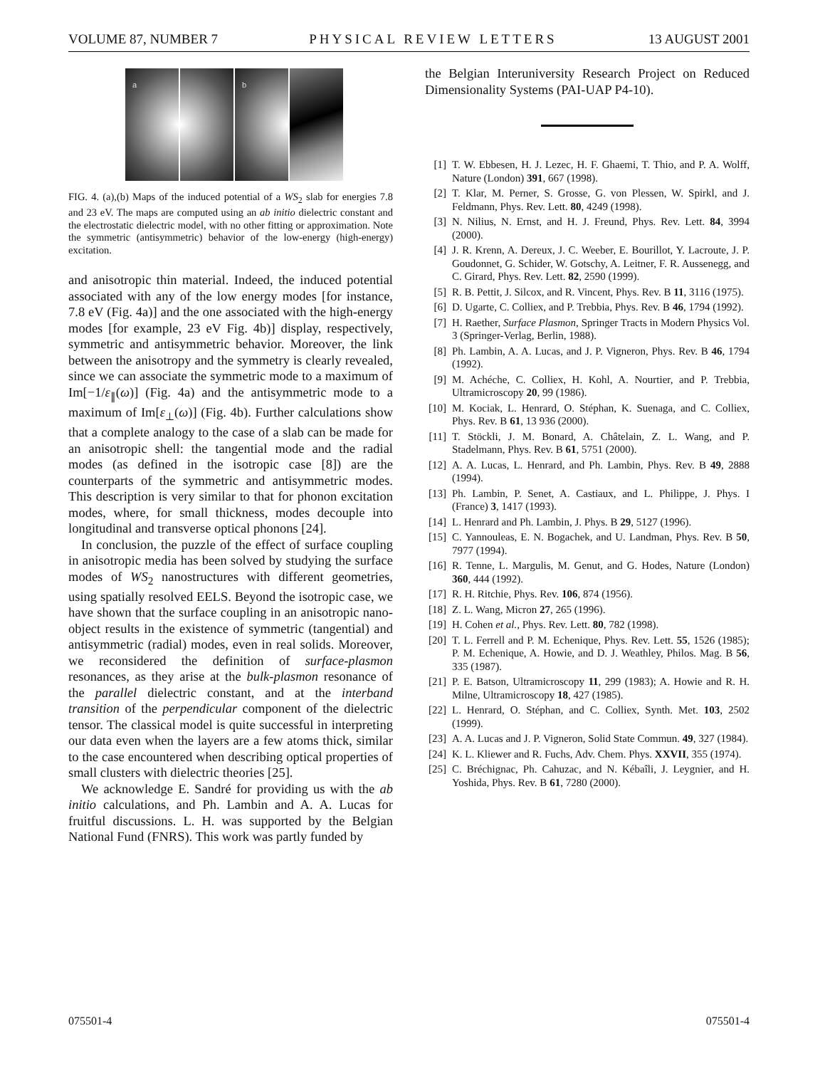VOLUME 87, NUMBER 7 PHYSICAL REVIEW LETTERS 13 AUGUST 2001
a
b
FIG. 4. (a),(b) Maps of the induced potential of a WS<sub>2</sub> slab for energies 7.8 and 23 eV. The maps are computed using an ab initio dielectric constant and the electrostatic dielectric model, with no other fitting or approximation. Note the symmetric (antisymmetric) behavior of the low-energy (high-energy) excitation.
and anisotropic thin material. Indeed, the induced potential associated with any of the low energy modes [for instance, 7.8 eV (Fig. 4a)] and the one associated with the high-energy modes [for example, 23 eV Fig. 4b)] display, respectively, symmetric and antisymmetric behavior. Moreover, the link between the anisotropy and the symmetry is clearly revealed, since we can associate the symmetric mode to a maximum of Im[−1/ε<sub>∥</sub>(ω)] (Fig. 4a) and the antisymmetric mode to a maximum of Im[ε<sub>⊥</sub>(ω)] (Fig. 4b). Further calculations show that a complete analogy to the case of a slab can be made for an anisotropic shell: the tangential mode and the radial modes (as defined in the isotropic case [8]) are the counterparts of the symmetric and antisymmetric modes. This description is very similar to that for phonon excitation modes, where, for small thickness, modes decouple into longitudinal and transverse optical phonons [24].
In conclusion, the puzzle of the effect of surface coupling in anisotropic media has been solved by studying the surface modes of WS<sub>2</sub> nanostructures with different geometries, using spatially resolved EELS. Beyond the isotropic case, we have shown that the surface coupling in an anisotropic nano-object results in the existence of symmetric (tangential) and antisymmetric (radial) modes, even in real solids. Moreover, we reconsidered the definition of surface-plasmon resonances, as they arise at the bulk-plasmon resonance of the parallel dielectric constant, and at the interband transition of the perpendicular component of the dielectric tensor. The classical model is quite successful in interpreting our data even when the layers are a few atoms thick, similar to the case encountered when describing optical properties of small clusters with dielectric theories [25].
We acknowledge E. Sandré for providing us with the ab initio calculations, and Ph. Lambin and A. A. Lucas for fruitful discussions. L. H. was supported by the Belgian National Fund (FNRS). This work was partly funded by
the Belgian Interuniversity Research Project on Reduced Dimensionality Systems (PAI-UAP P4-10).
[1] T. W. Ebbesen, H. J. Lezec, H. F. Ghaemi, T. Thio, and P. A. Wolff, Nature (London) 391, 667 (1998).
[2] T. Klar, M. Perner, S. Grosse, G. von Plessen, W. Spirkl, and J. Feldmann, Phys. Rev. Lett. 80, 4249 (1998).
[3] N. Nilius, N. Ernst, and H. J. Freund, Phys. Rev. Lett. 84, 3994 (2000).
[4] J. R. Krenn, A. Dereux, J. C. Weeber, E. Bourillot, Y. Lacroute, J. P. Goudonnet, G. Schider, W. Gotschy, A. Leitner, F. R. Aussenegg, and C. Girard, Phys. Rev. Lett. 82, 2590 (1999).
[5] R. B. Pettit, J. Silcox, and R. Vincent, Phys. Rev. B 11, 3116 (1975).
[6] D. Ugarte, C. Colliex, and P. Trebbia, Phys. Rev. B 46, 1794 (1992).
[7] H. Raether, Surface Plasmon, Springer Tracts in Modern Physics Vol. 3 (Springer-Verlag, Berlin, 1988).
[8] Ph. Lambin, A. A. Lucas, and J. P. Vigneron, Phys. Rev. B 46, 1794 (1992).
[9] M. Achéche, C. Colliex, H. Kohl, A. Nourtier, and P. Trebbia, Ultramicroscopy 20, 99 (1986).
[10] M. Kociak, L. Henrard, O. Stéphan, K. Suenaga, and C. Colliex, Phys. Rev. B 61, 13 936 (2000).
[11] T. Stöckli, J. M. Bonard, A. Châtelain, Z. L. Wang, and P. Stadelmann, Phys. Rev. B 61, 5751 (2000).
[12] A. A. Lucas, L. Henrard, and Ph. Lambin, Phys. Rev. B 49, 2888 (1994).
[13] Ph. Lambin, P. Senet, A. Castiaux, and L. Philippe, J. Phys. I (France) 3, 1417 (1993).
[14] L. Henrard and Ph. Lambin, J. Phys. B 29, 5127 (1996).
[15] C. Yannouleas, E. N. Bogachek, and U. Landman, Phys. Rev. B 50, 7977 (1994).
[16] R. Tenne, L. Margulis, M. Genut, and G. Hodes, Nature (London) 360, 444 (1992).
[17] R. H. Ritchie, Phys. Rev. 106, 874 (1956).
[18] Z. L. Wang, Micron 27, 265 (1996).
[19] H. Cohen et al., Phys. Rev. Lett. 80, 782 (1998).
[20] T. L. Ferrell and P. M. Echenique, Phys. Rev. Lett. 55, 1526 (1985); P. M. Echenique, A. Howie, and D. J. Weathley, Philos. Mag. B 56, 335 (1987).
[21] P. E. Batson, Ultramicroscopy 11, 299 (1983); A. Howie and R. H. Milne, Ultramicroscopy 18, 427 (1985).
[22] L. Henrard, O. Stéphan, and C. Colliex, Synth. Met. 103, 2502 (1999).
[23] A. A. Lucas and J. P. Vigneron, Solid State Commun. 49, 327 (1984).
[24] K. L. Kliewer and R. Fuchs, Adv. Chem. Phys. XXVII, 355 (1974).
[25] C. Bréchignac, Ph. Cahuzac, and N. Kébaîli, J. Leygnier, and H. Yoshida, Phys. Rev. B 61, 7280 (2000).
075501-4 075501-4